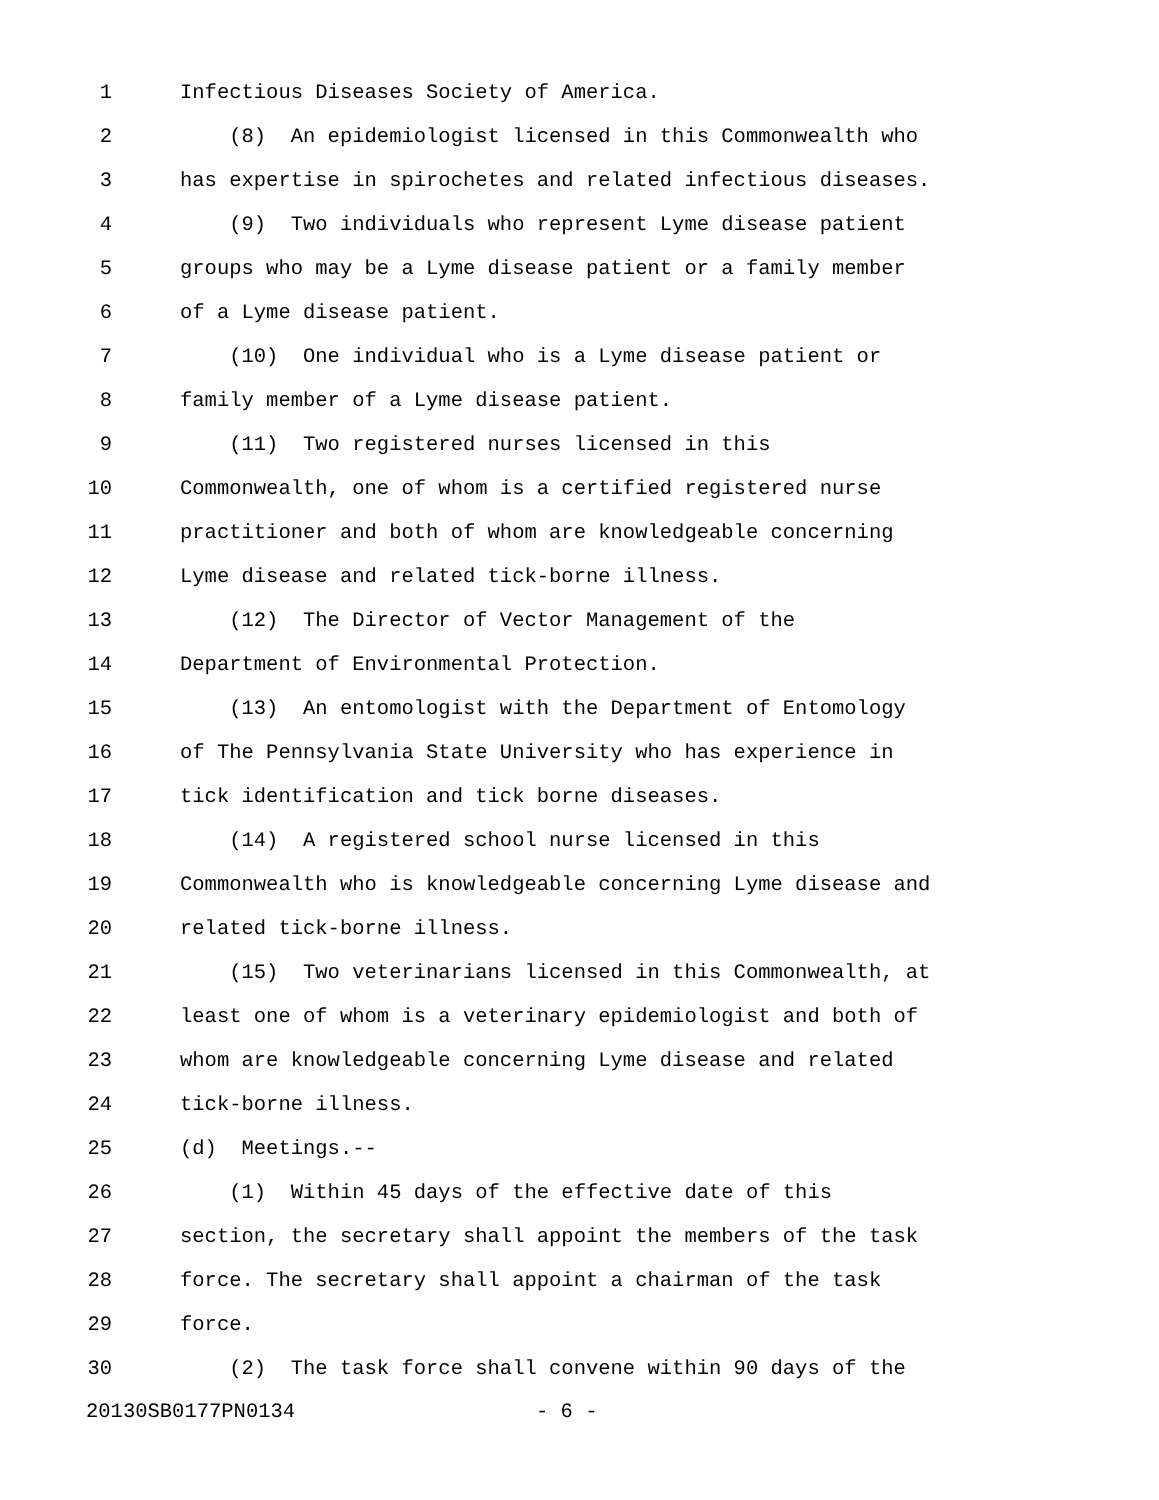1 Infectious Diseases Society of America.
2 (8) An epidemiologist licensed in this Commonwealth who
3 has expertise in spirochetes and related infectious diseases.
4 (9) Two individuals who represent Lyme disease patient
5 groups who may be a Lyme disease patient or a family member
6 of a Lyme disease patient.
7 (10) One individual who is a Lyme disease patient or
8 family member of a Lyme disease patient.
9 (11) Two registered nurses licensed in this
10 Commonwealth, one of whom is a certified registered nurse
11 practitioner and both of whom are knowledgeable concerning
12 Lyme disease and related tick-borne illness.
13 (12) The Director of Vector Management of the
14 Department of Environmental Protection.
15 (13) An entomologist with the Department of Entomology
16 of The Pennsylvania State University who has experience in
17 tick identification and tick borne diseases.
18 (14) A registered school nurse licensed in this
19 Commonwealth who is knowledgeable concerning Lyme disease and
20 related tick-borne illness.
21 (15) Two veterinarians licensed in this Commonwealth, at
22 least one of whom is a veterinary epidemiologist and both of
23 whom are knowledgeable concerning Lyme disease and related
24 tick-borne illness.
25 (d) Meetings.--
26 (1) Within 45 days of the effective date of this
27 section, the secretary shall appoint the members of the task
28 force. The secretary shall appoint a chairman of the task
29 force.
30 (2) The task force shall convene within 90 days of the
20130SB0177PN0134 - 6 -